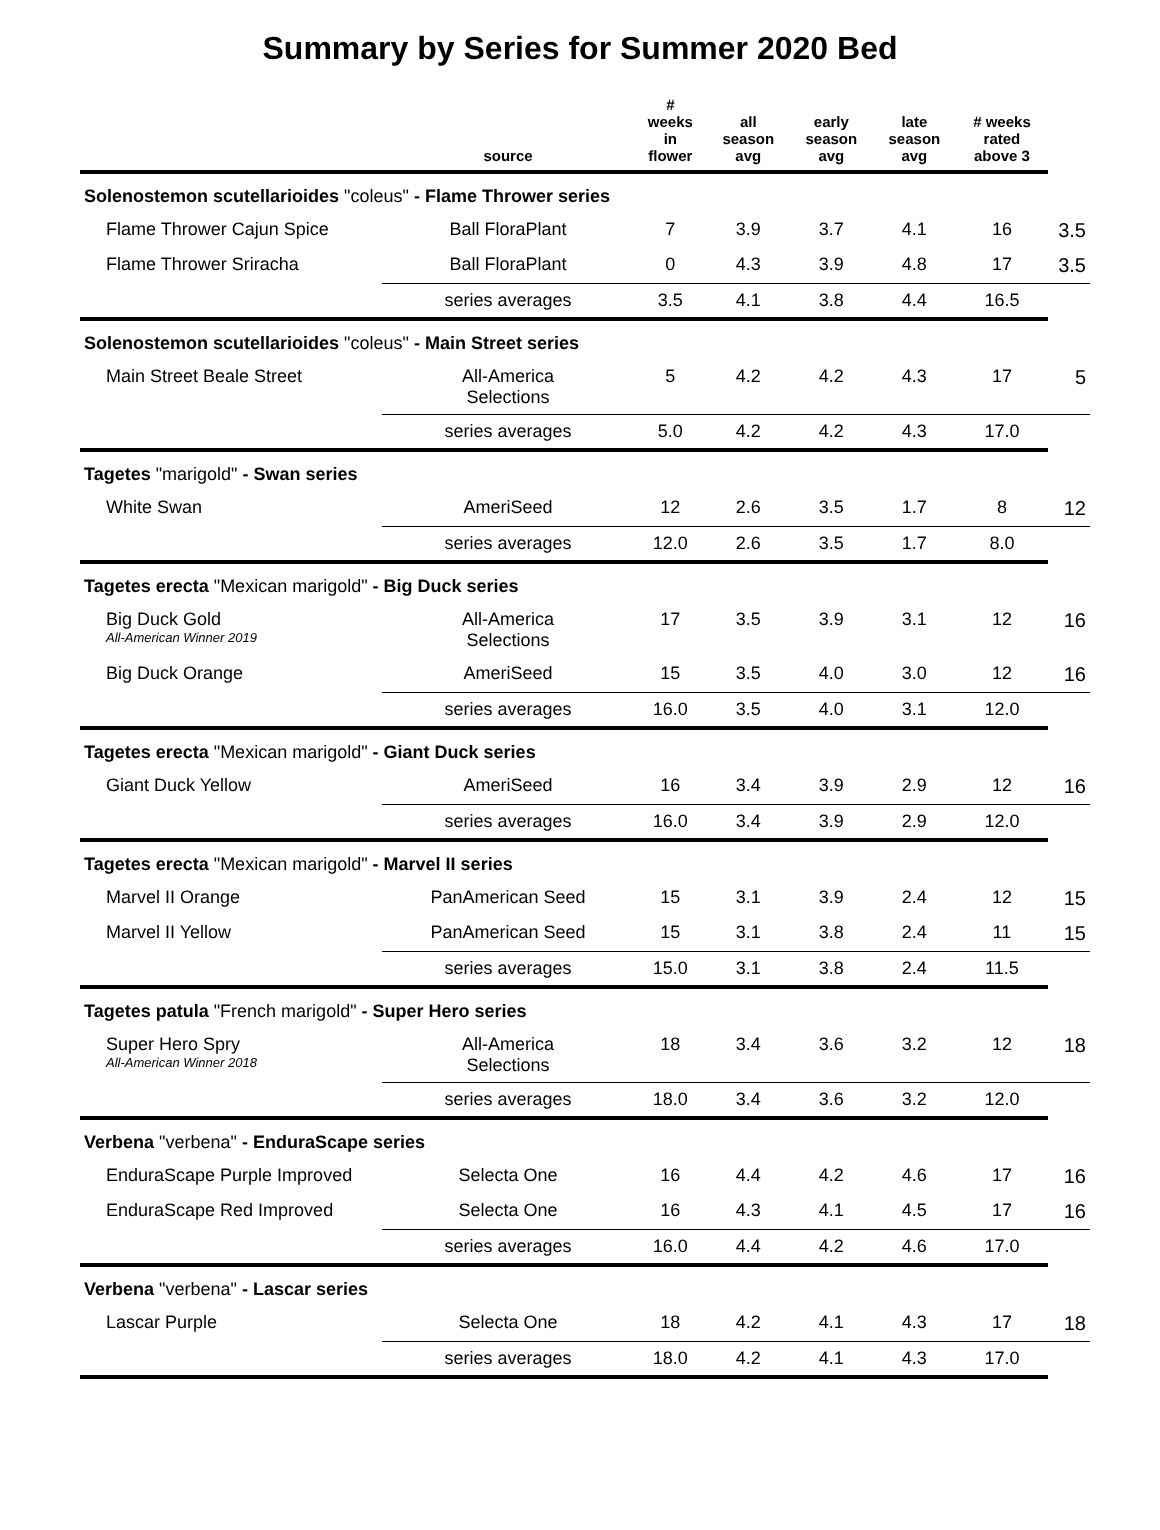Summary by Series for Summer 2020 Bed
| | source | # weeks in flower | all season avg | early season avg | late season avg | # weeks rated above 3 | |
| --- | --- | --- | --- | --- | --- | --- | --- |
| Solenostemon scutellarioides "coleus" - Flame Thrower series | | | | | | | |
| Flame Thrower Cajun Spice | Ball FloraPlant | 7 | 3.9 | 3.7 | 4.1 | 16 | 3.5 |
| Flame Thrower Sriracha | Ball FloraPlant | 0 | 4.3 | 3.9 | 4.8 | 17 | 3.5 |
| | series averages | 3.5 | 4.1 | 3.8 | 4.4 | 16.5 | |
| Solenostemon scutellarioides "coleus" - Main Street series | | | | | | | |
| Main Street Beale Street | All-America Selections | 5 | 4.2 | 4.2 | 4.3 | 17 | 5 |
| | series averages | 5.0 | 4.2 | 4.2 | 4.3 | 17.0 | |
| Tagetes "marigold" - Swan series | | | | | | | |
| White Swan | AmeriSeed | 12 | 2.6 | 3.5 | 1.7 | 8 | 12 |
| | series averages | 12.0 | 2.6 | 3.5 | 1.7 | 8.0 | |
| Tagetes erecta "Mexican marigold" - Big Duck series | | | | | | | |
| Big Duck Gold All-American Winner 2019 | All-America Selections | 17 | 3.5 | 3.9 | 3.1 | 12 | 16 |
| Big Duck Orange | AmeriSeed | 15 | 3.5 | 4.0 | 3.0 | 12 | 16 |
| | series averages | 16.0 | 3.5 | 4.0 | 3.1 | 12.0 | |
| Tagetes erecta "Mexican marigold" - Giant Duck series | | | | | | | |
| Giant Duck Yellow | AmeriSeed | 16 | 3.4 | 3.9 | 2.9 | 12 | 16 |
| | series averages | 16.0 | 3.4 | 3.9 | 2.9 | 12.0 | |
| Tagetes erecta "Mexican marigold" - Marvel II series | | | | | | | |
| Marvel II Orange | PanAmerican Seed | 15 | 3.1 | 3.9 | 2.4 | 12 | 15 |
| Marvel II Yellow | PanAmerican Seed | 15 | 3.1 | 3.8 | 2.4 | 11 | 15 |
| | series averages | 15.0 | 3.1 | 3.8 | 2.4 | 11.5 | |
| Tagetes patula "French marigold" - Super Hero series | | | | | | | |
| Super Hero Spry All-American Winner 2018 | All-America Selections | 18 | 3.4 | 3.6 | 3.2 | 12 | 18 |
| | series averages | 18.0 | 3.4 | 3.6 | 3.2 | 12.0 | |
| Verbena "verbena" - EnduraScape series | | | | | | | |
| EnduraScape Purple Improved | Selecta One | 16 | 4.4 | 4.2 | 4.6 | 17 | 16 |
| EnduraScape Red Improved | Selecta One | 16 | 4.3 | 4.1 | 4.5 | 17 | 16 |
| | series averages | 16.0 | 4.4 | 4.2 | 4.6 | 17.0 | |
| Verbena "verbena" - Lascar series | | | | | | | |
| Lascar Purple | Selecta One | 18 | 4.2 | 4.1 | 4.3 | 17 | 18 |
| | series averages | 18.0 | 4.2 | 4.1 | 4.3 | 17.0 | |